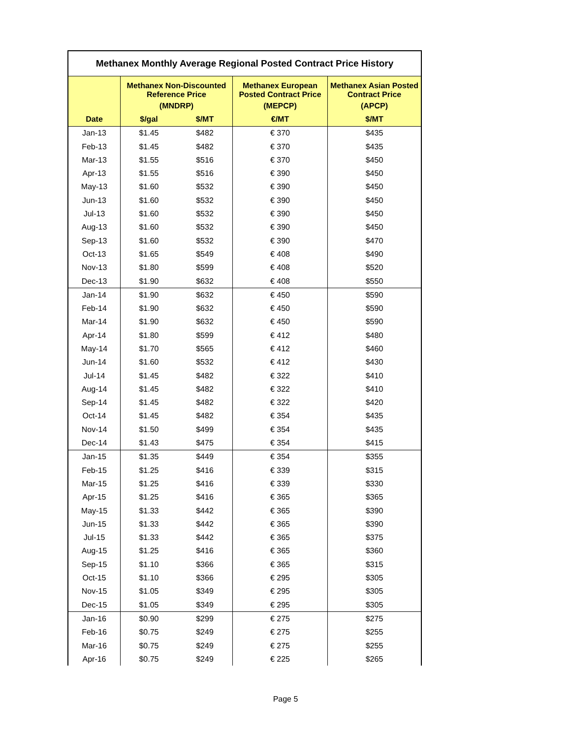| Methanex Monthly Average Regional Posted Contract Price History | | | | |
| --- | --- | --- | --- | --- |
| | Methanex Non-Discounted Reference Price | | Methanex European Posted Contract Price | Methanex Asian Posted Contract Price |
| | (MNDRP) | | (MEPCP) | (APCP) |
| Date | $/gal | $/MT | €/MT | $/MT |
| Jan-13 | $1.45 | $482 | € 370 | $435 |
| Feb-13 | $1.45 | $482 | € 370 | $435 |
| Mar-13 | $1.55 | $516 | € 370 | $450 |
| Apr-13 | $1.55 | $516 | € 390 | $450 |
| May-13 | $1.60 | $532 | € 390 | $450 |
| Jun-13 | $1.60 | $532 | € 390 | $450 |
| Jul-13 | $1.60 | $532 | € 390 | $450 |
| Aug-13 | $1.60 | $532 | € 390 | $450 |
| Sep-13 | $1.60 | $532 | € 390 | $470 |
| Oct-13 | $1.65 | $549 | € 408 | $490 |
| Nov-13 | $1.80 | $599 | € 408 | $520 |
| Dec-13 | $1.90 | $632 | € 408 | $550 |
| Jan-14 | $1.90 | $632 | € 450 | $590 |
| Feb-14 | $1.90 | $632 | € 450 | $590 |
| Mar-14 | $1.90 | $632 | € 450 | $590 |
| Apr-14 | $1.80 | $599 | € 412 | $480 |
| May-14 | $1.70 | $565 | € 412 | $460 |
| Jun-14 | $1.60 | $532 | € 412 | $430 |
| Jul-14 | $1.45 | $482 | € 322 | $410 |
| Aug-14 | $1.45 | $482 | € 322 | $410 |
| Sep-14 | $1.45 | $482 | € 322 | $420 |
| Oct-14 | $1.45 | $482 | € 354 | $435 |
| Nov-14 | $1.50 | $499 | € 354 | $435 |
| Dec-14 | $1.43 | $475 | € 354 | $415 |
| Jan-15 | $1.35 | $449 | € 354 | $355 |
| Feb-15 | $1.25 | $416 | € 339 | $315 |
| Mar-15 | $1.25 | $416 | € 339 | $330 |
| Apr-15 | $1.25 | $416 | € 365 | $365 |
| May-15 | $1.33 | $442 | € 365 | $390 |
| Jun-15 | $1.33 | $442 | € 365 | $390 |
| Jul-15 | $1.33 | $442 | € 365 | $375 |
| Aug-15 | $1.25 | $416 | € 365 | $360 |
| Sep-15 | $1.10 | $366 | € 365 | $315 |
| Oct-15 | $1.10 | $366 | € 295 | $305 |
| Nov-15 | $1.05 | $349 | € 295 | $305 |
| Dec-15 | $1.05 | $349 | € 295 | $305 |
| Jan-16 | $0.90 | $299 | € 275 | $275 |
| Feb-16 | $0.75 | $249 | € 275 | $255 |
| Mar-16 | $0.75 | $249 | € 275 | $255 |
| Apr-16 | $0.75 | $249 | € 225 | $265 |
Page 5